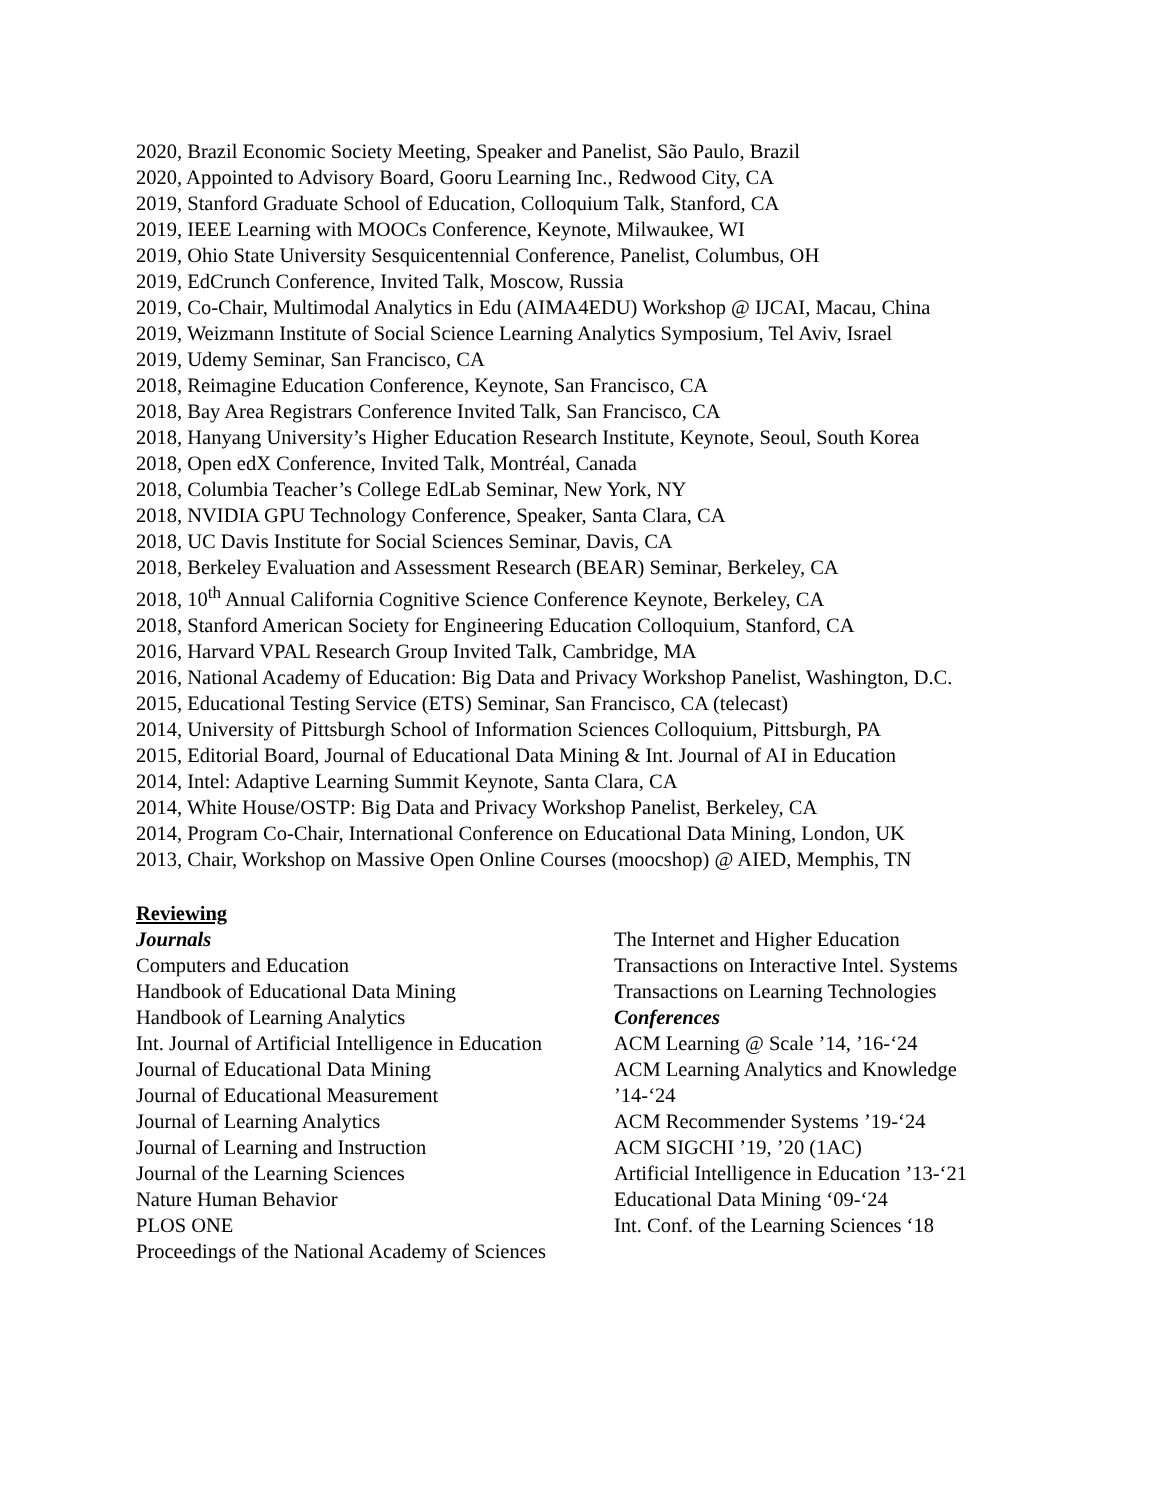2020, Brazil Economic Society Meeting, Speaker and Panelist, São Paulo, Brazil
2020, Appointed to Advisory Board, Gooru Learning Inc., Redwood City, CA
2019, Stanford Graduate School of Education, Colloquium Talk, Stanford, CA
2019, IEEE Learning with MOOCs Conference, Keynote, Milwaukee, WI
2019, Ohio State University Sesquicentennial Conference, Panelist, Columbus, OH
2019, EdCrunch Conference, Invited Talk, Moscow, Russia
2019, Co-Chair, Multimodal Analytics in Edu (AIMA4EDU) Workshop @ IJCAI, Macau, China
2019, Weizmann Institute of Social Science Learning Analytics Symposium, Tel Aviv, Israel
2019, Udemy Seminar, San Francisco, CA
2018, Reimagine Education Conference, Keynote, San Francisco, CA
2018, Bay Area Registrars Conference Invited Talk, San Francisco, CA
2018, Hanyang University’s Higher Education Research Institute, Keynote, Seoul, South Korea
2018, Open edX Conference, Invited Talk, Montréal, Canada
2018, Columbia Teacher’s College EdLab Seminar, New York, NY
2018, NVIDIA GPU Technology Conference, Speaker, Santa Clara, CA
2018, UC Davis Institute for Social Sciences Seminar, Davis, CA
2018, Berkeley Evaluation and Assessment Research (BEAR) Seminar, Berkeley, CA
2018, 10<sup>th</sup> Annual California Cognitive Science Conference Keynote, Berkeley, CA
2018, Stanford American Society for Engineering Education Colloquium, Stanford, CA
2016, Harvard VPAL Research Group Invited Talk, Cambridge, MA
2016, National Academy of Education: Big Data and Privacy Workshop Panelist, Washington, D.C.
2015, Educational Testing Service (ETS) Seminar, San Francisco, CA (telecast)
2014, University of Pittsburgh School of Information Sciences Colloquium, Pittsburgh, PA
2015, Editorial Board, Journal of Educational Data Mining & Int. Journal of AI in Education
2014, Intel: Adaptive Learning Summit Keynote, Santa Clara, CA
2014, White House/OSTP: Big Data and Privacy Workshop Panelist, Berkeley, CA
2014, Program Co-Chair, International Conference on Educational Data Mining, London, UK
2013, Chair, Workshop on Massive Open Online Courses (moocshop) @ AIED, Memphis, TN
Reviewing
Journals
Computers and Education
Handbook of Educational Data Mining
Handbook of Learning Analytics
Int. Journal of Artificial Intelligence in Education
Journal of Educational Data Mining
Journal of Educational Measurement
Journal of Learning Analytics
Journal of Learning and Instruction
Journal of the Learning Sciences
Nature Human Behavior
PLOS ONE
Proceedings of the National Academy of Sciences
The Internet and Higher Education
Transactions on Interactive Intel. Systems
Transactions on Learning Technologies
Conferences
ACM Learning @ Scale ’14, ’16-‘24
ACM Learning Analytics and Knowledge ’14-‘24
ACM Recommender Systems ’19-‘24
ACM SIGCHI ’19, ’20 (1AC)
Artificial Intelligence in Education ’13-‘21
Educational Data Mining ‘09-‘24
Int. Conf. of the Learning Sciences ‘18